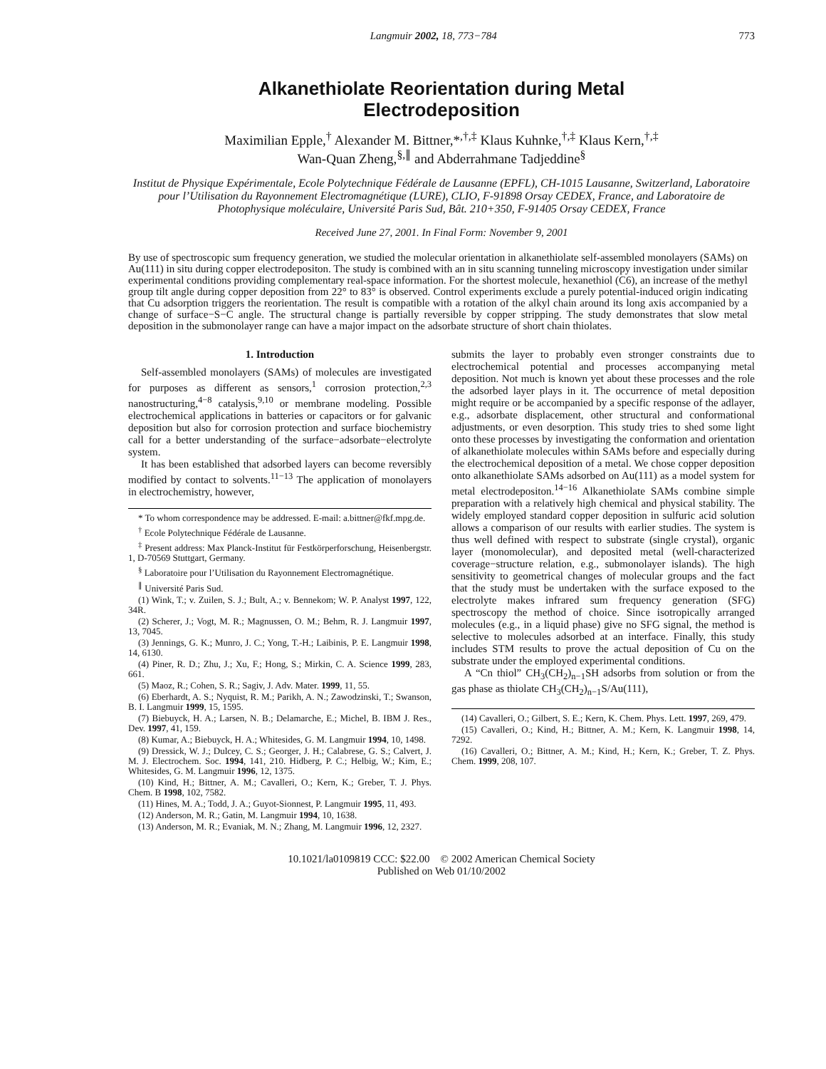Langmuir 2002, 18, 773−784 773
Alkanethiolate Reorientation during Metal Electrodeposition
Maximilian Epple,<sup>†</sup> Alexander M. Bittner,*<sup>,†,‡</sup> Klaus Kuhnke,<sup>†,‡</sup> Klaus Kern,<sup>†,‡</sup>
Wan-Quan Zheng,<sup>§,∥</sup> and Abderrahmane Tadjeddine<sup>§</sup>
Institut de Physique Expérimentale, Ecole Polytechnique Fédérale de Lausanne (EPFL), CH-1015 Lausanne, Switzerland, Laboratoire pour l’Utilisation du Rayonnement Electromagnétique (LURE), CLIO, F-91898 Orsay CEDEX, France, and Laboratoire de Photophysique moléculaire, Université Paris Sud, Bât. 210+350, F-91405 Orsay CEDEX, France
Received June 27, 2001. In Final Form: November 9, 2001
By use of spectroscopic sum frequency generation, we studied the molecular orientation in alkanethiolate self-assembled monolayers (SAMs) on Au(111) in situ during copper electrodepositon. The study is combined with an in situ scanning tunneling microscopy investigation under similar experimental conditions providing complementary real-space information. For the shortest molecule, hexanethiol (C6), an increase of the methyl group tilt angle during copper deposition from 22° to 83° is observed. Control experiments exclude a purely potential-induced origin indicating that Cu adsorption triggers the reorientation. The result is compatible with a rotation of the alkyl chain around its long axis accompanied by a change of surface−S−C angle. The structural change is partially reversible by copper stripping. The study demonstrates that slow metal deposition in the submonolayer range can have a major impact on the adsorbate structure of short chain thiolates.
1. Introduction
Self-assembled monolayers (SAMs) of molecules are investigated for purposes as different as sensors,<sup>1</sup> corrosion protection,<sup>2,3</sup> nanostructuring,<sup>4−8</sup> catalysis,<sup>9,10</sup> or membrane modeling. Possible electrochemical applications in batteries or capacitors or for galvanic deposition but also for corrosion protection and surface biochemistry call for a better understanding of the surface−adsorbate−electrolyte system.
It has been established that adsorbed layers can become reversibly modified by contact to solvents.<sup>11−13</sup> The application of monolayers in electrochemistry, however,
* To whom correspondence may be addressed. E-mail: a.bittner@fkf.mpg.de.
<sup>†</sup> Ecole Polytechnique Fédérale de Lausanne.
<sup>‡</sup> Present address: Max Planck-Institut für Festkörperforschung, Heisenbergstr. 1, D-70569 Stuttgart, Germany.
<sup>§</sup> Laboratoire pour l’Utilisation du Rayonnement Electromagnétique.
<sup>∥</sup> Université Paris Sud.
(1) Wink, T.; v. Zuilen, S. J.; Bult, A.; v. Bennekom; W. P. Analyst 1997, 122, 34R.
(2) Scherer, J.; Vogt, M. R.; Magnussen, O. M.; Behm, R. J. Langmuir 1997, 13, 7045.
(3) Jennings, G. K.; Munro, J. C.; Yong, T.-H.; Laibinis, P. E. Langmuir 1998, 14, 6130.
(4) Piner, R. D.; Zhu, J.; Xu, F.; Hong, S.; Mirkin, C. A. Science 1999, 283, 661.
(5) Maoz, R.; Cohen, S. R.; Sagiv, J. Adv. Mater. 1999, 11, 55.
(6) Eberhardt, A. S.; Nyquist, R. M.; Parikh, A. N.; Zawodzinski, T.; Swanson, B. I. Langmuir 1999, 15, 1595.
(7) Biebuyck, H. A.; Larsen, N. B.; Delamarche, E.; Michel, B. IBM J. Res., Dev. 1997, 41, 159.
(8) Kumar, A.; Biebuyck, H. A.; Whitesides, G. M. Langmuir 1994, 10, 1498.
(9) Dressick, W. J.; Dulcey, C. S.; Georger, J. H.; Calabrese, G. S.; Calvert, J. M. J. Electrochem. Soc. 1994, 141, 210. Hidberg, P. C.; Helbig, W.; Kim, E.; Whitesides, G. M. Langmuir 1996, 12, 1375.
(10) Kind, H.; Bittner, A. M.; Cavalleri, O.; Kern, K.; Greber, T. J. Phys. Chem. B 1998, 102, 7582.
(11) Hines, M. A.; Todd, J. A.; Guyot-Sionnest, P. Langmuir 1995, 11, 493.
(12) Anderson, M. R.; Gatin, M. Langmuir 1994, 10, 1638.
(13) Anderson, M. R.; Evaniak, M. N.; Zhang, M. Langmuir 1996, 12, 2327.
submits the layer to probably even stronger constraints due to electrochemical potential and processes accompanying metal deposition. Not much is known yet about these processes and the role the adsorbed layer plays in it. The occurrence of metal deposition might require or be accompanied by a specific response of the adlayer, e.g., adsorbate displacement, other structural and conformational adjustments, or even desorption. This study tries to shed some light onto these processes by investigating the conformation and orientation of alkanethiolate molecules within SAMs before and especially during the electrochemical deposition of a metal. We chose copper deposition onto alkanethiolate SAMs adsorbed on Au(111) as a model system for metal electrodepositon.<sup>14−16</sup> Alkanethiolate SAMs combine simple preparation with a relatively high chemical and physical stability. The widely employed standard copper deposition in sulfuric acid solution allows a comparison of our results with earlier studies. The system is thus well defined with respect to substrate (single crystal), organic layer (monomolecular), and deposited metal (well-characterized coverage−structure relation, e.g., submonolayer islands). The high sensitivity to geometrical changes of molecular groups and the fact that the study must be undertaken with the surface exposed to the electrolyte makes infrared sum frequency generation (SFG) spectroscopy the method of choice. Since isotropically arranged molecules (e.g., in a liquid phase) give no SFG signal, the method is selective to molecules adsorbed at an interface. Finally, this study includes STM results to prove the actual deposition of Cu on the substrate under the employed experimental conditions.
A “Cn thiol” CH<sub>3</sub>(CH<sub>2</sub>)<sub>n−1</sub>SH adsorbs from solution or from the gas phase as thiolate CH<sub>3</sub>(CH<sub>2</sub>)<sub>n−1</sub>S/Au(111),
(14) Cavalleri, O.; Gilbert, S. E.; Kern, K. Chem. Phys. Lett. 1997, 269, 479.
(15) Cavalleri, O.; Kind, H.; Bittner, A. M.; Kern, K. Langmuir 1998, 14, 7292.
(16) Cavalleri, O.; Bittner, A. M.; Kind, H.; Kern, K.; Greber, T. Z. Phys. Chem. 1999, 208, 107.
10.1021/la0109819 CCC: $22.00 © 2002 American Chemical Society
Published on Web 01/10/2002